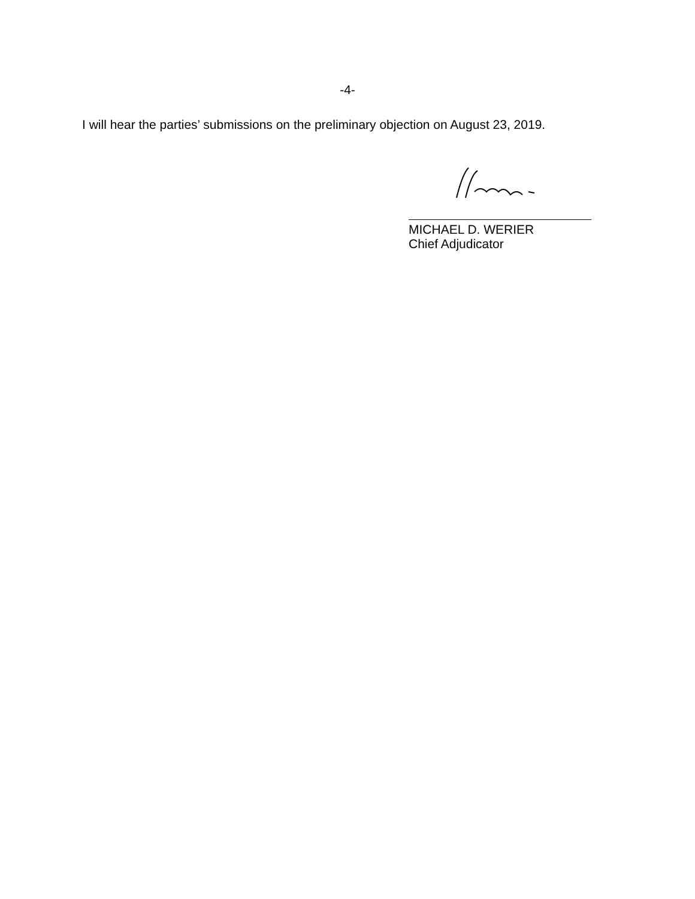-4-
I will hear the parties’ submissions on the preliminary objection on August 23, 2019.
MICHAEL D. WERIER
Chief Adjudicator